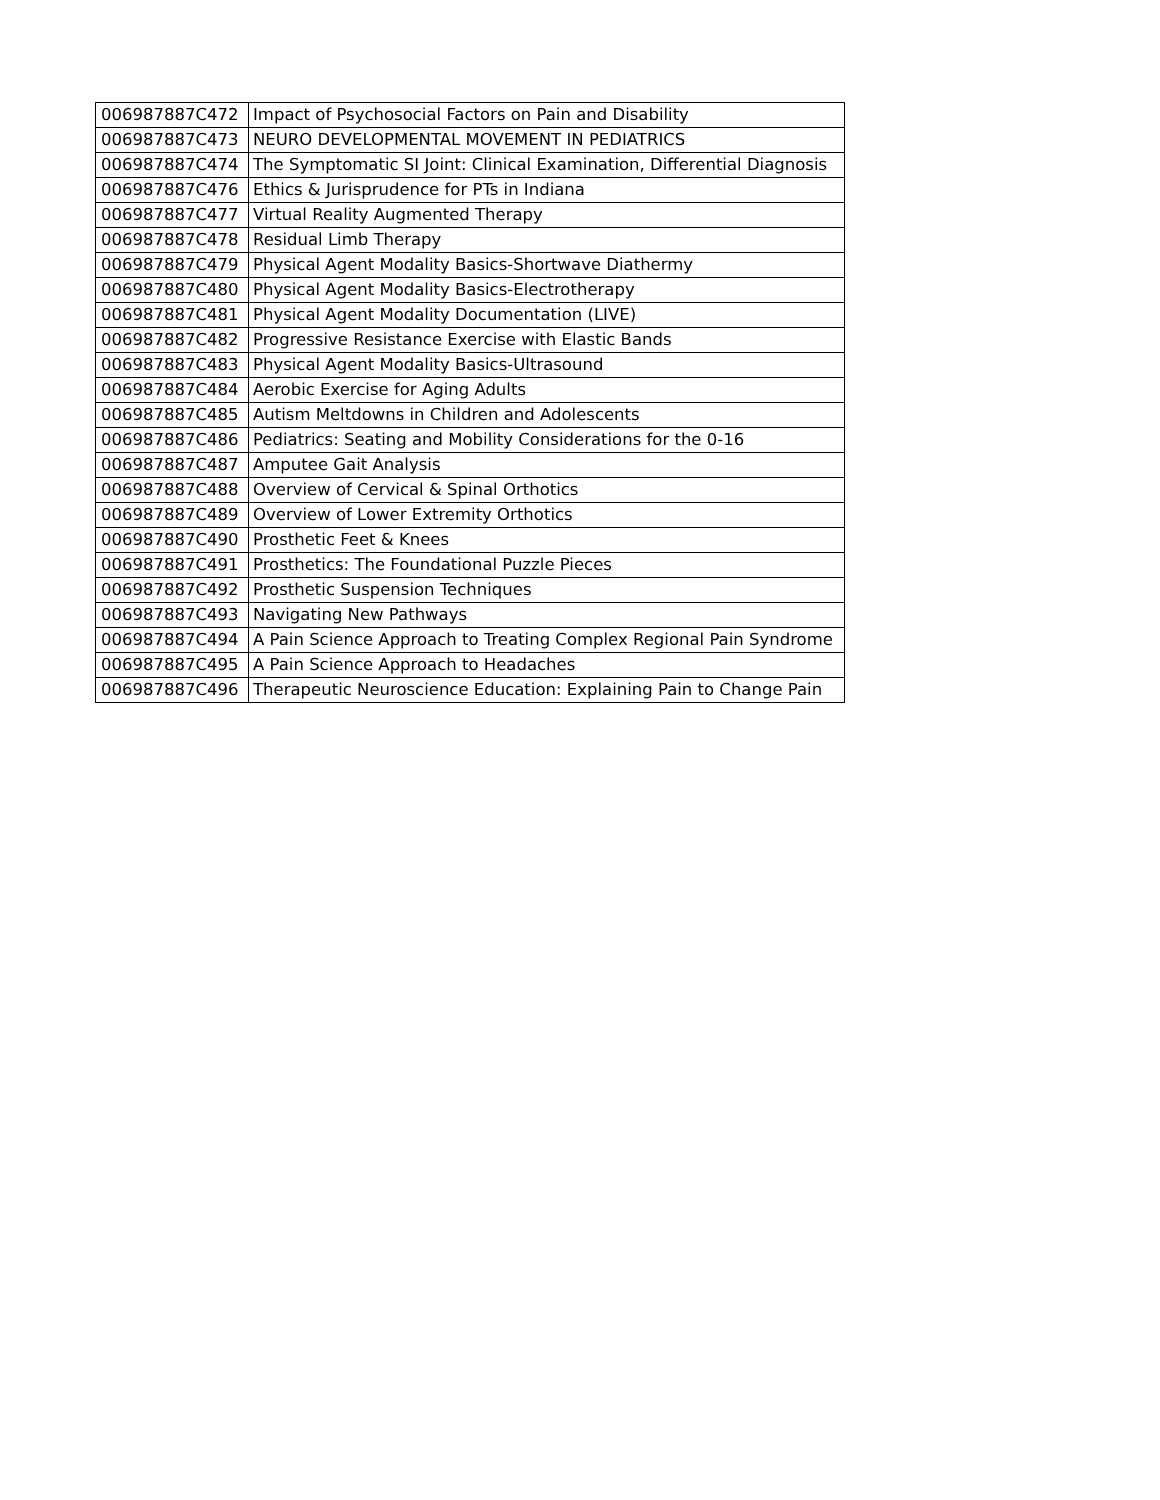| 006987887C472 | Impact of Psychosocial Factors on Pain and Disability |
| 006987887C473 | NEURO DEVELOPMENTAL MOVEMENT IN PEDIATRICS |
| 006987887C474 | The Symptomatic SI Joint: Clinical Examination, Differential Diagnosis |
| 006987887C476 | Ethics & Jurisprudence for PTs in Indiana |
| 006987887C477 | Virtual Reality Augmented Therapy |
| 006987887C478 | Residual Limb Therapy |
| 006987887C479 | Physical Agent Modality Basics-Shortwave Diathermy |
| 006987887C480 | Physical Agent Modality Basics-Electrotherapy |
| 006987887C481 | Physical Agent Modality Documentation (LIVE) |
| 006987887C482 | Progressive Resistance Exercise with Elastic Bands |
| 006987887C483 | Physical Agent Modality Basics-Ultrasound |
| 006987887C484 | Aerobic Exercise for Aging Adults |
| 006987887C485 | Autism Meltdowns in Children and Adolescents |
| 006987887C486 | Pediatrics: Seating and Mobility Considerations for the 0-16 |
| 006987887C487 | Amputee Gait Analysis |
| 006987887C488 | Overview of Cervical & Spinal Orthotics |
| 006987887C489 | Overview of Lower Extremity Orthotics |
| 006987887C490 | Prosthetic Feet & Knees |
| 006987887C491 | Prosthetics: The Foundational Puzzle Pieces |
| 006987887C492 | Prosthetic Suspension Techniques |
| 006987887C493 | Navigating New Pathways |
| 006987887C494 | A Pain Science Approach to Treating Complex Regional Pain Syndrome |
| 006987887C495 | A Pain Science Approach to Headaches |
| 006987887C496 | Therapeutic Neuroscience Education: Explaining Pain to Change Pain |